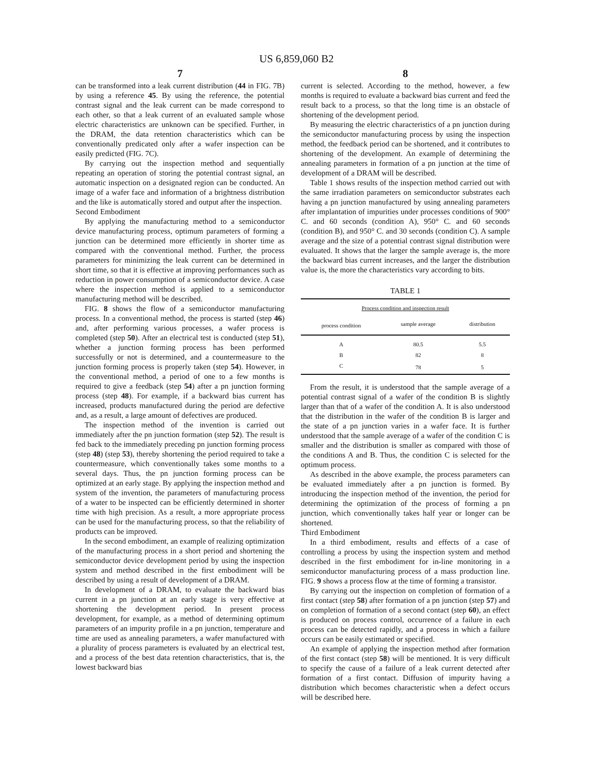US 6,859,060 B2
7
can be transformed into a leak current distribution (44 in FIG. 7B) by using a reference 45. By using the reference, the potential contrast signal and the leak current can be made correspond to each other, so that a leak current of an evaluated sample whose electric characteristics are unknown can be specified. Further, in the DRAM, the data retention characteristics which can be conventionally predicated only after a wafer inspection can be easily predicted (FIG. 7C).
By carrying out the inspection method and sequentially repeating an operation of storing the potential contrast signal, an automatic inspection on a designated region can be conducted. An image of a wafer face and information of a brightness distribution and the like is automatically stored and output after the inspection.
Second Embodiment
By applying the manufacturing method to a semiconductor device manufacturing process, optimum parameters of forming a junction can be determined more efficiently in shorter time as compared with the conventional method. Further, the process parameters for minimizing the leak current can be determined in short time, so that it is effective at improving performances such as reduction in power consumption of a semiconductor device. A case where the inspection method is applied to a semiconductor manufacturing method will be described.
FIG. 8 shows the flow of a semiconductor manufacturing process. In a conventional method, the process is started (step 46) and, after performing various processes, a wafer process is completed (step 50). After an electrical test is conducted (step 51), whether a junction forming process has been performed successfully or not is determined, and a countermeasure to the junction forming process is properly taken (step 54). However, in the conventional method, a period of one to a few months is required to give a feedback (step 54) after a pn junction forming process (step 48). For example, if a backward bias current has increased, products manufactured during the period are defective and, as a result, a large amount of defectives are produced.
The inspection method of the invention is carried out immediately after the pn junction formation (step 52). The result is fed back to the immediately preceding pn junction forming process (step 48) (step 53), thereby shortening the period required to take a countermeasure, which conventionally takes some months to a several days. Thus, the pn junction forming process can be optimized at an early stage. By applying the inspection method and system of the invention, the parameters of manufacturing process of a water to be inspected can be efficiently determined in shorter time with high precision. As a result, a more appropriate process can be used for the manufacturing process, so that the reliability of products can be improved.
In the second embodiment, an example of realizing optimization of the manufacturing process in a short period and shortening the semiconductor device development period by using the inspection system and method described in the first embodiment will be described by using a result of development of a DRAM.
In development of a DRAM, to evaluate the backward bias current in a pn junction at an early stage is very effective at shortening the development period. In present process development, for example, as a method of determining optimum parameters of an impurity profile in a pn junction, temperature and time are used as annealing parameters, a wafer manufactured with a plurality of process parameters is evaluated by an electrical test, and a process of the best data retention characteristics, that is, the lowest backward bias
8
current is selected. According to the method, however, a few months is required to evaluate a backward bias current and feed the result back to a process, so that the long time is an obstacle of shortening of the development period.
By measuring the electric characteristics of a pn junction during the semiconductor manufacturing process by using the inspection method, the feedback period can be shortened, and it contributes to shortening of the development. An example of determining the annealing parameters in formation of a pn junction at the time of development of a DRAM will be described.
Table 1 shows results of the inspection method carried out with the same irradiation parameters on semiconductor substrates each having a pn junction manufactured by using annealing parameters after implantation of impurities under processes conditions of 900° C. and 60 seconds (condition A), 950° C. and 60 seconds (condition B), and 950° C. and 30 seconds (condition C). A sample average and the size of a potential contrast signal distribution were evaluated. It shows that the larger the sample average is, the more the backward bias current increases, and the larger the distribution value is, the more the characteristics vary according to bits.
TABLE 1
| Process condition and inspection result | | |
| --- | --- | --- |
| process condition | sample average | distribution |
| A | 80.5 | 5.5 |
| B | 82 | 8 |
| C | 78 | 5 |
From the result, it is understood that the sample average of a potential contrast signal of a wafer of the condition B is slightly larger than that of a wafer of the condition A. It is also understood that the distribution in the wafer of the condition B is larger and the state of a pn junction varies in a wafer face. It is further understood that the sample average of a wafer of the condition C is smaller and the distribution is smaller as compared with those of the conditions A and B. Thus, the condition C is selected for the optimum process.
As described in the above example, the process parameters can be evaluated immediately after a pn junction is formed. By introducing the inspection method of the invention, the period for determining the optimization of the process of forming a pn junction, which conventionally takes half year or longer can be shortened.
Third Embodiment
In a third embodiment, results and effects of a case of controlling a process by using the inspection system and method described in the first embodiment for in-line monitoring in a semiconductor manufacturing process of a mass production line. FIG. 9 shows a process flow at the time of forming a transistor.
By carrying out the inspection on completion of formation of a first contact (step 58) after formation of a pn junction (step 57) and on completion of formation of a second contact (step 60), an effect is produced on process control, occurrence of a failure in each process can be detected rapidly, and a process in which a failure occurs can be easily estimated or specified.
An example of applying the inspection method after formation of the first contact (step 58) will be mentioned. It is very difficult to specify the cause of a failure of a leak current detected after formation of a first contact. Diffusion of impurity having a distribution which becomes characteristic when a defect occurs will be described here.